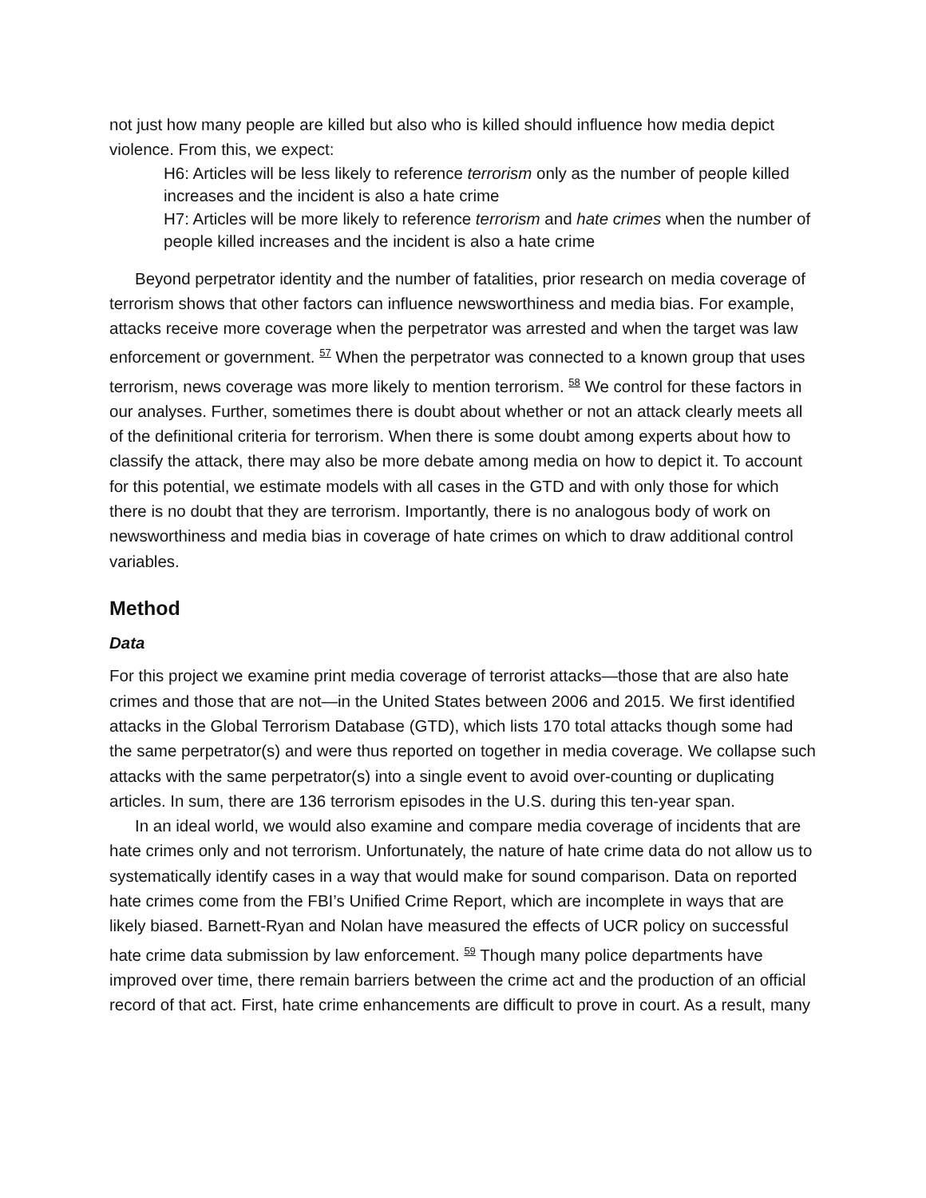not just how many people are killed but also who is killed should influence how media depict violence. From this, we expect:
H6: Articles will be less likely to reference terrorism only as the number of people killed increases and the incident is also a hate crime
H7: Articles will be more likely to reference terrorism and hate crimes when the number of people killed increases and the incident is also a hate crime
Beyond perpetrator identity and the number of fatalities, prior research on media coverage of terrorism shows that other factors can influence newsworthiness and media bias. For example, attacks receive more coverage when the perpetrator was arrested and when the target was law enforcement or government. <sup>57</sup> When the perpetrator was connected to a known group that uses terrorism, news coverage was more likely to mention terrorism. <sup>58</sup> We control for these factors in our analyses. Further, sometimes there is doubt about whether or not an attack clearly meets all of the definitional criteria for terrorism. When there is some doubt among experts about how to classify the attack, there may also be more debate among media on how to depict it. To account for this potential, we estimate models with all cases in the GTD and with only those for which there is no doubt that they are terrorism. Importantly, there is no analogous body of work on newsworthiness and media bias in coverage of hate crimes on which to draw additional control variables.
Method
Data
For this project we examine print media coverage of terrorist attacks—those that are also hate crimes and those that are not—in the United States between 2006 and 2015. We first identified attacks in the Global Terrorism Database (GTD), which lists 170 total attacks though some had the same perpetrator(s) and were thus reported on together in media coverage. We collapse such attacks with the same perpetrator(s) into a single event to avoid over-counting or duplicating articles. In sum, there are 136 terrorism episodes in the U.S. during this ten-year span.
In an ideal world, we would also examine and compare media coverage of incidents that are hate crimes only and not terrorism. Unfortunately, the nature of hate crime data do not allow us to systematically identify cases in a way that would make for sound comparison. Data on reported hate crimes come from the FBI’s Unified Crime Report, which are incomplete in ways that are likely biased. Barnett-Ryan and Nolan have measured the effects of UCR policy on successful hate crime data submission by law enforcement. <sup>59</sup> Though many police departments have improved over time, there remain barriers between the crime act and the production of an official record of that act. First, hate crime enhancements are difficult to prove in court. As a result, many